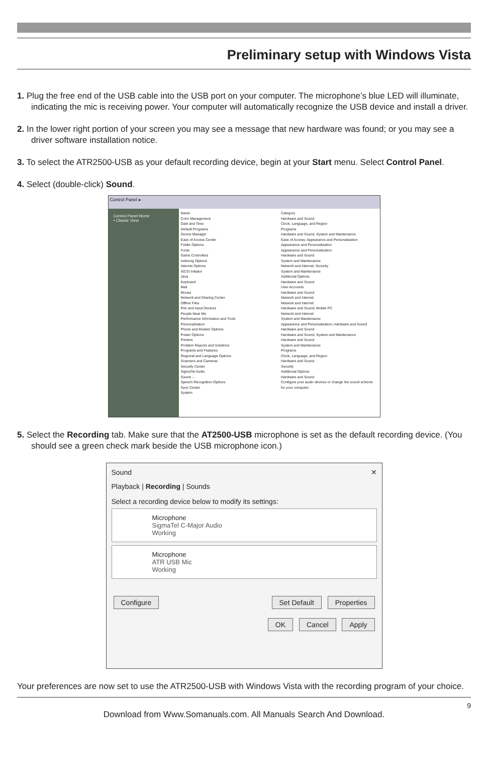Preliminary setup with Windows Vista
1. Plug the free end of the USB cable into the USB port on your computer. The microphone’s blue LED will illuminate, indicating the mic is receiving power. Your computer will automatically recognize the USB device and install a driver.
2. In the lower right portion of your screen you may see a message that new hardware was found; or you may see a driver software installation notice.
3. To select the ATR2500-USB as your default recording device, begin at your Start menu. Select Control Panel.
4. Select (double-click) Sound.
Control Panel ▸
Control Panel Home
• Classic View
Name
Color Management
Date and Time
Default Programs
Device Manager
Ease of Access Center
Folder Options
Fonts
Game Controllers
Indexing Options
Internet Options
iSCSI Initiator
Java
Keyboard
Mail
Mouse
Network and Sharing Center
Offline Files
Pen and Input Devices
People Near Me
Performance Information and Tools
Personalization
Phone and Modem Options
Power Options
Printers
Problem Reports and Solutions
Programs and Features
Regional and Language Options
Scanners and Cameras
Security Center
SigmaTel Audio
Sound ←
Speech Recognition Options
Sync Center
System
Category
Hardware and Sound
Clock, Language, and Region
Programs
Hardware and Sound; System and Maintenance
Ease of Access; Appearance and Personalization
Appearance and Personalization
Appearance and Personalization
Hardware and Sound
System and Maintenance
Network and Internet; Security
System and Maintenance
Additional Options
Hardware and Sound
User Accounts
Hardware and Sound
Network and Internet
Network and Internet
Hardware and Sound; Mobile PC
Network and Internet
System and Maintenance
Appearance and Personalization; Hardware and Sound
Hardware and Sound
Hardware and Sound; System and Maintenance
Hardware and Sound
System and Maintenance
Programs
Clock, Language, and Region
Hardware and Sound
Security
Additional Options
Hardware and Sound
Configure your audio devices or change the sound scheme for your computer.
5. Select the Recording tab. Make sure that the AT2500-USB microphone is set as the default recording device. (You should see a green check mark beside the USB microphone icon.)
Sound ✕
Playback | Recording | Sounds
Select a recording device below to modify its settings:
Microphone
SigmaTel C-Major Audio
Working
Microphone
ATR USB Mic
Working
Configure Set Default Properties
OK Cancel Apply
Your preferences are now set to use the ATR2500-USB with Windows Vista with the recording program of your choice.
9
Download from Www.Somanuals.com. All Manuals Search And Download.